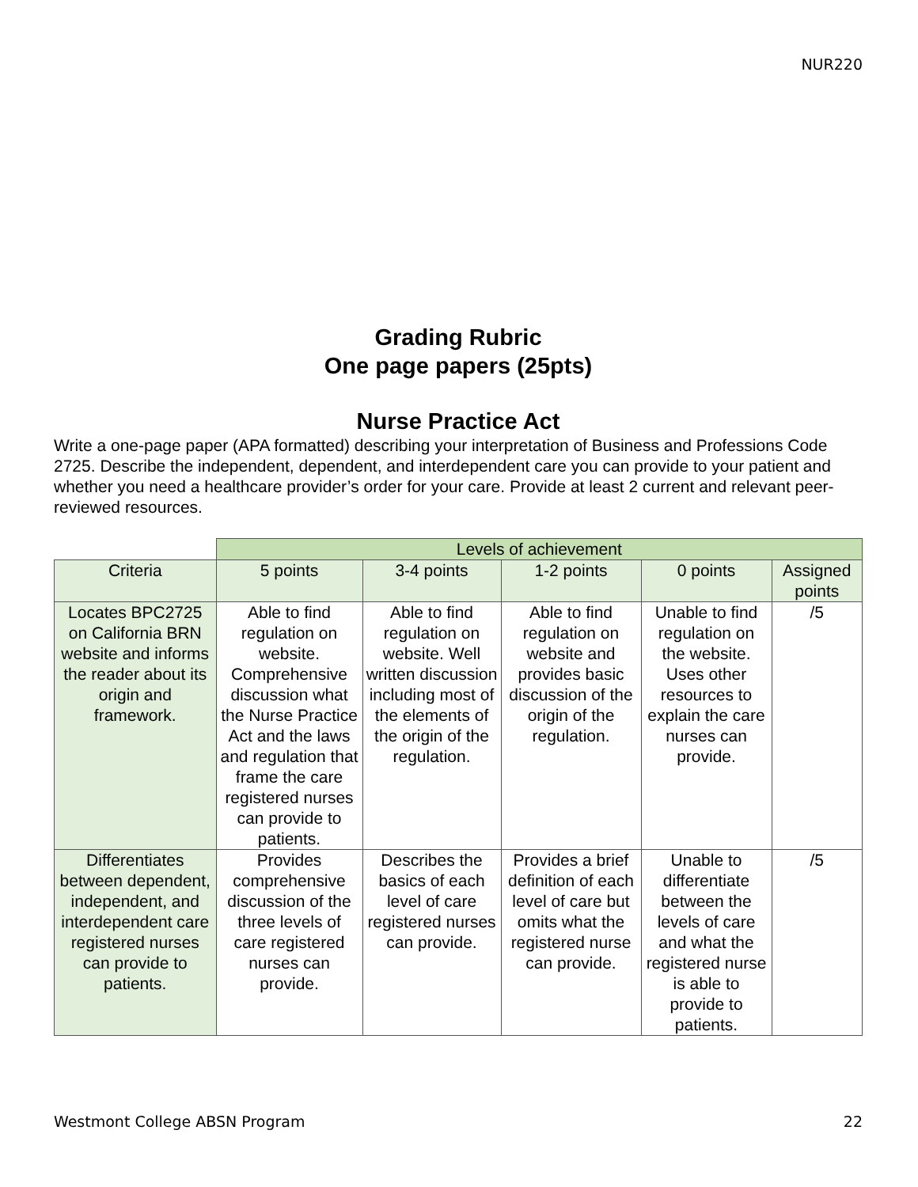NUR220
Grading Rubric
One page papers (25pts)
Nurse Practice Act
Write a one-page paper (APA formatted) describing your interpretation of Business and Professions Code 2725. Describe the independent, dependent, and interdependent care you can provide to your patient and whether you need a healthcare provider’s order for your care. Provide at least 2 current and relevant peer-reviewed resources.
| | Levels of achievement | | | | |
| Criteria | 5 points | 3-4 points | 1-2 points | 0 points | Assigned points |
| Locates BPC2725 on California BRN website and informs the reader about its origin and framework. | Able to find regulation on website. Comprehensive discussion what the Nurse Practice Act and the laws and regulation that frame the care registered nurses can provide to patients. | Able to find regulation on website. Well written discussion including most of the elements of the origin of the regulation. | Able to find regulation on website and provides basic discussion of the origin of the regulation. | Unable to find regulation on the website. Uses other resources to explain the care nurses can provide. | /5 |
| Differentiates between dependent, independent, and interdependent care registered nurses can provide to patients. | Provides comprehensive discussion of the three levels of care registered nurses can provide. | Describes the basics of each level of care registered nurses can provide. | Provides a brief definition of each level of care but omits what the registered nurse can provide. | Unable to differentiate between the levels of care and what the registered nurse is able to provide to patients. | /5 |
Westmont College ABSN Program 22